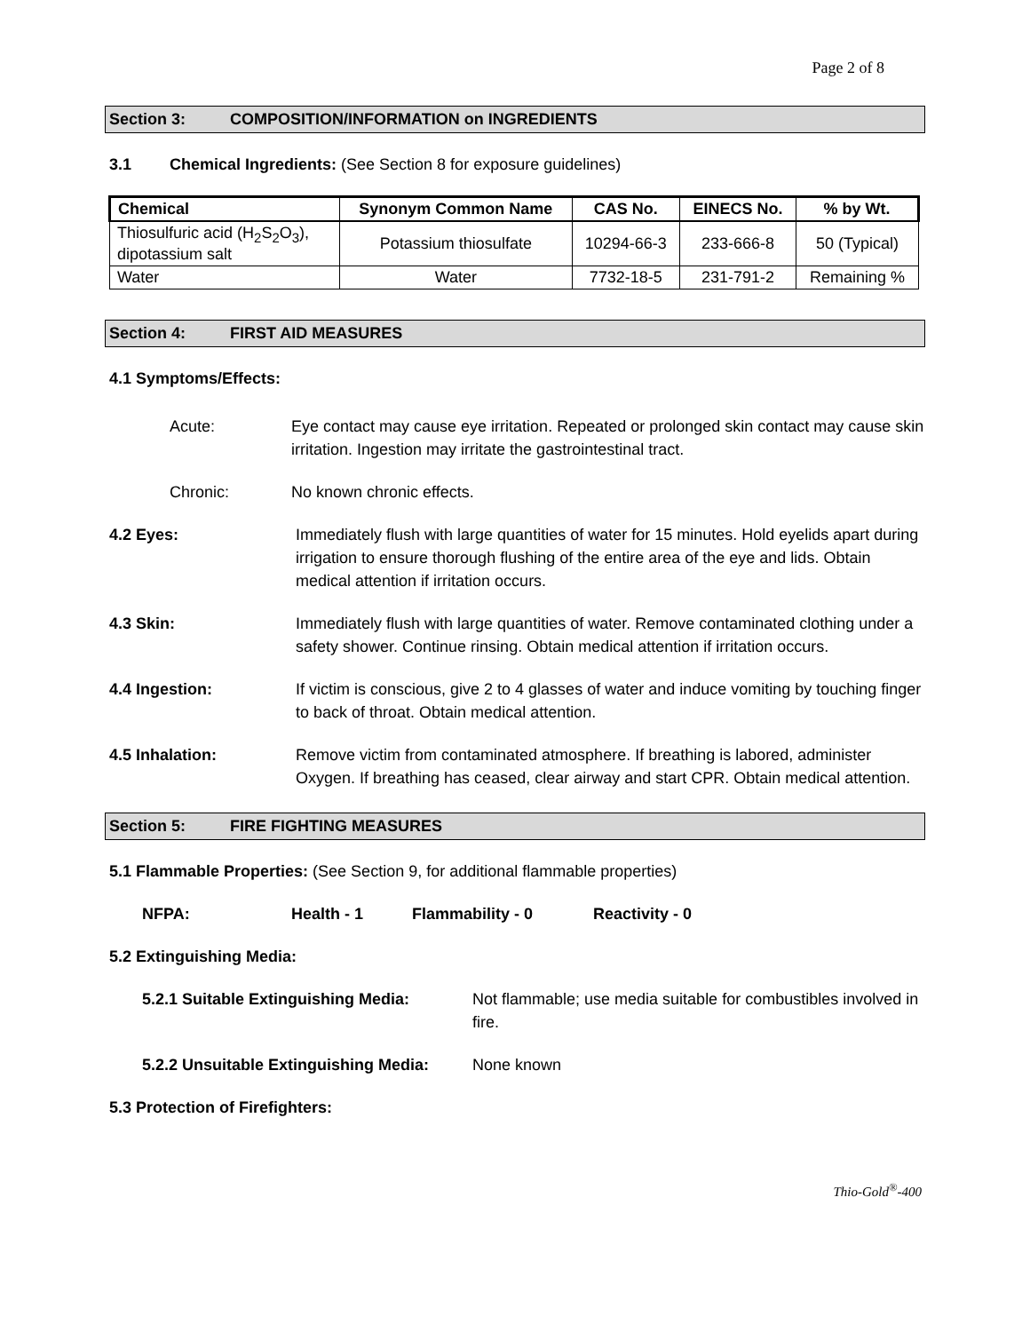Page 2 of 8
Section 3: COMPOSITION/INFORMATION on INGREDIENTS
3.1 Chemical Ingredients: (See Section 8 for exposure guidelines)
| Chemical | Synonym Common Name | CAS No. | EINECS No. | % by Wt. |
| --- | --- | --- | --- | --- |
| Thiosulfuric acid (H<sub>2</sub>S<sub>2</sub>O<sub>3</sub>), dipotassium salt | Potassium thiosulfate | 10294-66-3 | 233-666-8 | 50 (Typical) |
| Water | Water | 7732-18-5 | 231-791-2 | Remaining % |
Section 4: FIRST AID MEASURES
4.1 Symptoms/Effects:
Acute: Eye contact may cause eye irritation. Repeated or prolonged skin contact may cause skin irritation. Ingestion may irritate the gastrointestinal tract.
Chronic: No known chronic effects.
4.2 Eyes: Immediately flush with large quantities of water for 15 minutes. Hold eyelids apart during irrigation to ensure thorough flushing of the entire area of the eye and lids. Obtain medical attention if irritation occurs.
4.3 Skin: Immediately flush with large quantities of water. Remove contaminated clothing under a safety shower. Continue rinsing. Obtain medical attention if irritation occurs.
4.4 Ingestion: If victim is conscious, give 2 to 4 glasses of water and induce vomiting by touching finger to back of throat. Obtain medical attention.
4.5 Inhalation: Remove victim from contaminated atmosphere. If breathing is labored, administer Oxygen. If breathing has ceased, clear airway and start CPR. Obtain medical attention.
Section 5: FIRE FIGHTING MEASURES
5.1 Flammable Properties: (See Section 9, for additional flammable properties)
NFPA: Health - 1 Flammability - 0 Reactivity - 0
5.2 Extinguishing Media:
5.2.1 Suitable Extinguishing Media: Not flammable; use media suitable for combustibles involved in fire.
5.2.2 Unsuitable Extinguishing Media: None known
5.3 Protection of Firefighters:
Thio-Gold<sup>®</sup>-400